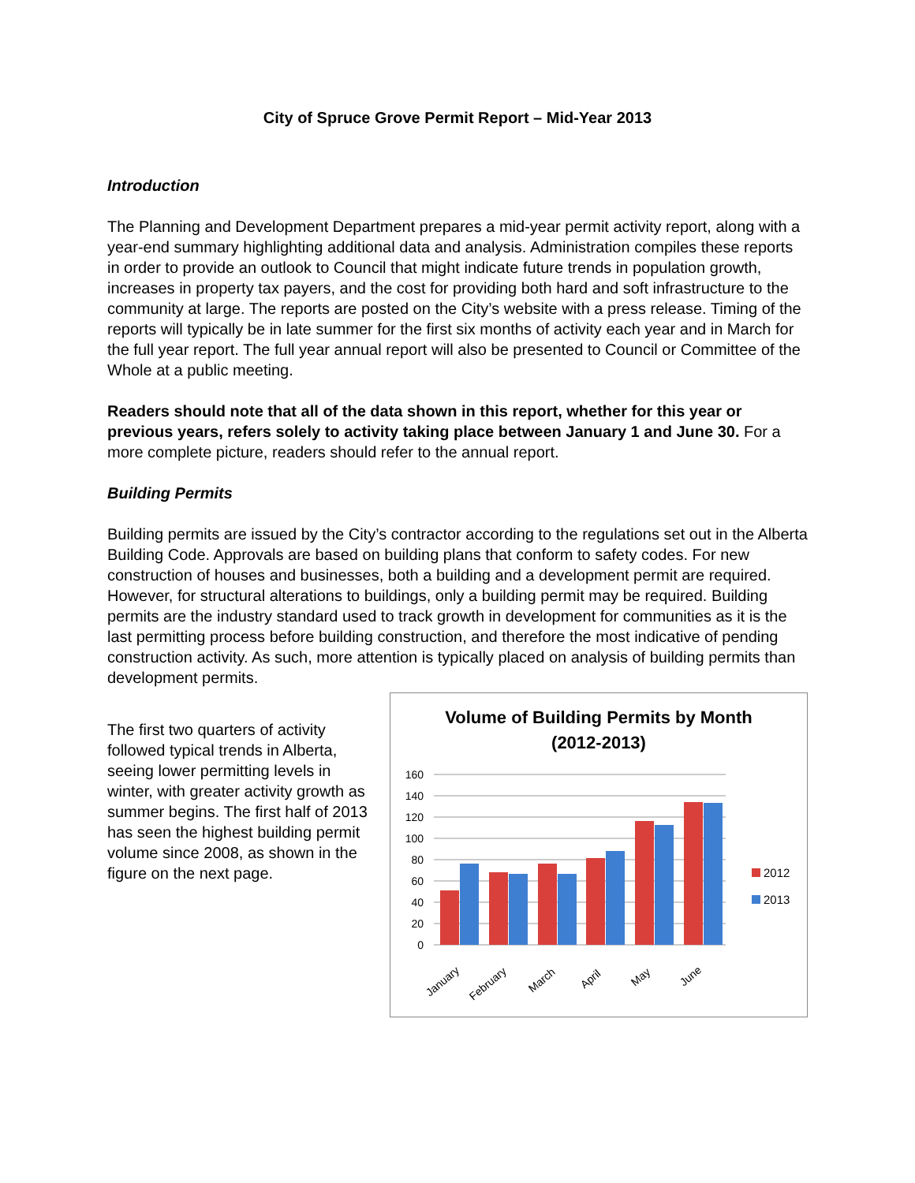City of Spruce Grove Permit Report – Mid-Year 2013
Introduction
The Planning and Development Department prepares a mid-year permit activity report, along with a year-end summary highlighting additional data and analysis. Administration compiles these reports in order to provide an outlook to Council that might indicate future trends in population growth, increases in property tax payers, and the cost for providing both hard and soft infrastructure to the community at large. The reports are posted on the City’s website with a press release. Timing of the reports will typically be in late summer for the first six months of activity each year and in March for the full year report. The full year annual report will also be presented to Council or Committee of the Whole at a public meeting.
Readers should note that all of the data shown in this report, whether for this year or previous years, refers solely to activity taking place between January 1 and June 30. For a more complete picture, readers should refer to the annual report.
Building Permits
Building permits are issued by the City’s contractor according to the regulations set out in the Alberta Building Code. Approvals are based on building plans that conform to safety codes. For new construction of houses and businesses, both a building and a development permit are required. However, for structural alterations to buildings, only a building permit may be required. Building permits are the industry standard used to track growth in development for communities as it is the last permitting process before building construction, and therefore the most indicative of pending construction activity. As such, more attention is typically placed on analysis of building permits than development permits.
The first two quarters of activity followed typical trends in Alberta, seeing lower permitting levels in winter, with greater activity growth as summer begins. The first half of 2013 has seen the highest building permit volume since 2008, as shown in the figure on the next page.
Volume of Building Permits by Month
(2012-2013)
160
140
120
100
80
60
40
20
0
January
February
March
April
May
June
2012
2013